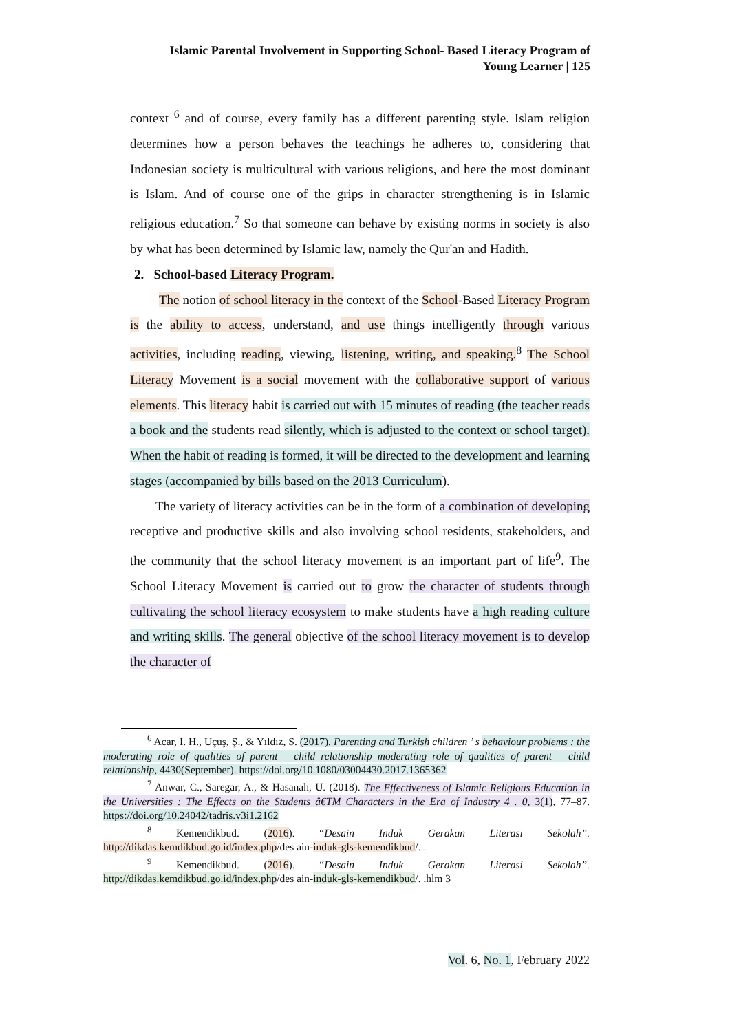Islamic Parental Involvement in Supporting School- Based Literacy Program of
Young Learner | 125
context <sup>6</sup> and of course, every family has a different parenting style. Islam religion determines how a person behaves the teachings he adheres to, considering that Indonesian society is multicultural with various religions, and here the most dominant is Islam. And of course one of the grips in character strengthening is in Islamic religious education.<sup>7</sup> So that someone can behave by existing norms in society is also by what has been determined by Islamic law, namely the Qur'an and Hadith.
2. School-based Literacy Program.
The notion of school literacy in the context of the School-Based Literacy Program is the ability to access, understand, and use things intelligently through various activities, including reading, viewing, listening, writing, and speaking.<sup>8</sup> The School Literacy Movement is a social movement with the collaborative support of various elements. This literacy habit is carried out with 15 minutes of reading (the teacher reads a book and the students read silently, which is adjusted to the context or school target). When the habit of reading is formed, it will be directed to the development and learning stages (accompanied by bills based on the 2013 Curriculum).
The variety of literacy activities can be in the form of a combination of developing receptive and productive skills and also involving school residents, stakeholders, and the community that the school literacy movement is an important part of life<sup>9</sup>. The School Literacy Movement is carried out to grow the character of students through cultivating the school literacy ecosystem to make students have a high reading culture and writing skills. The general objective of the school literacy movement is to develop the character of
<sup>6</sup> Acar, I. H., Uçuş, Ş., & Yıldız, S. (2017). Parenting and Turkish children ’ s behaviour problems : the moderating role of qualities of parent – child relationship moderating role of qualities of parent – child relationship, 4430(September). https://doi.org/10.1080/03004430.2017.1365362
<sup>7</sup> Anwar, C., Saregar, A., & Hasanah, U. (2018). The Effectiveness of Islamic Religious Education in the Universities : The Effects on the Students â€TM Characters in the Era of Industry 4 . 0, 3(1), 77–87. https://doi.org/10.24042/tadris.v3i1.2162
<sup>8</sup> Kemendikbud. (2016). “Desain Induk Gerakan Literasi Sekolah”. http://dikdas.kemdikbud.go.id/index.php/des ain-induk-gls-kemendikbud/. .
<sup>9</sup> Kemendikbud. (2016). “Desain Induk Gerakan Literasi Sekolah”. http://dikdas.kemdikbud.go.id/index.php/des ain-induk-gls-kemendikbud/. .hlm 3
Vol. 6, No. 1, February 2022